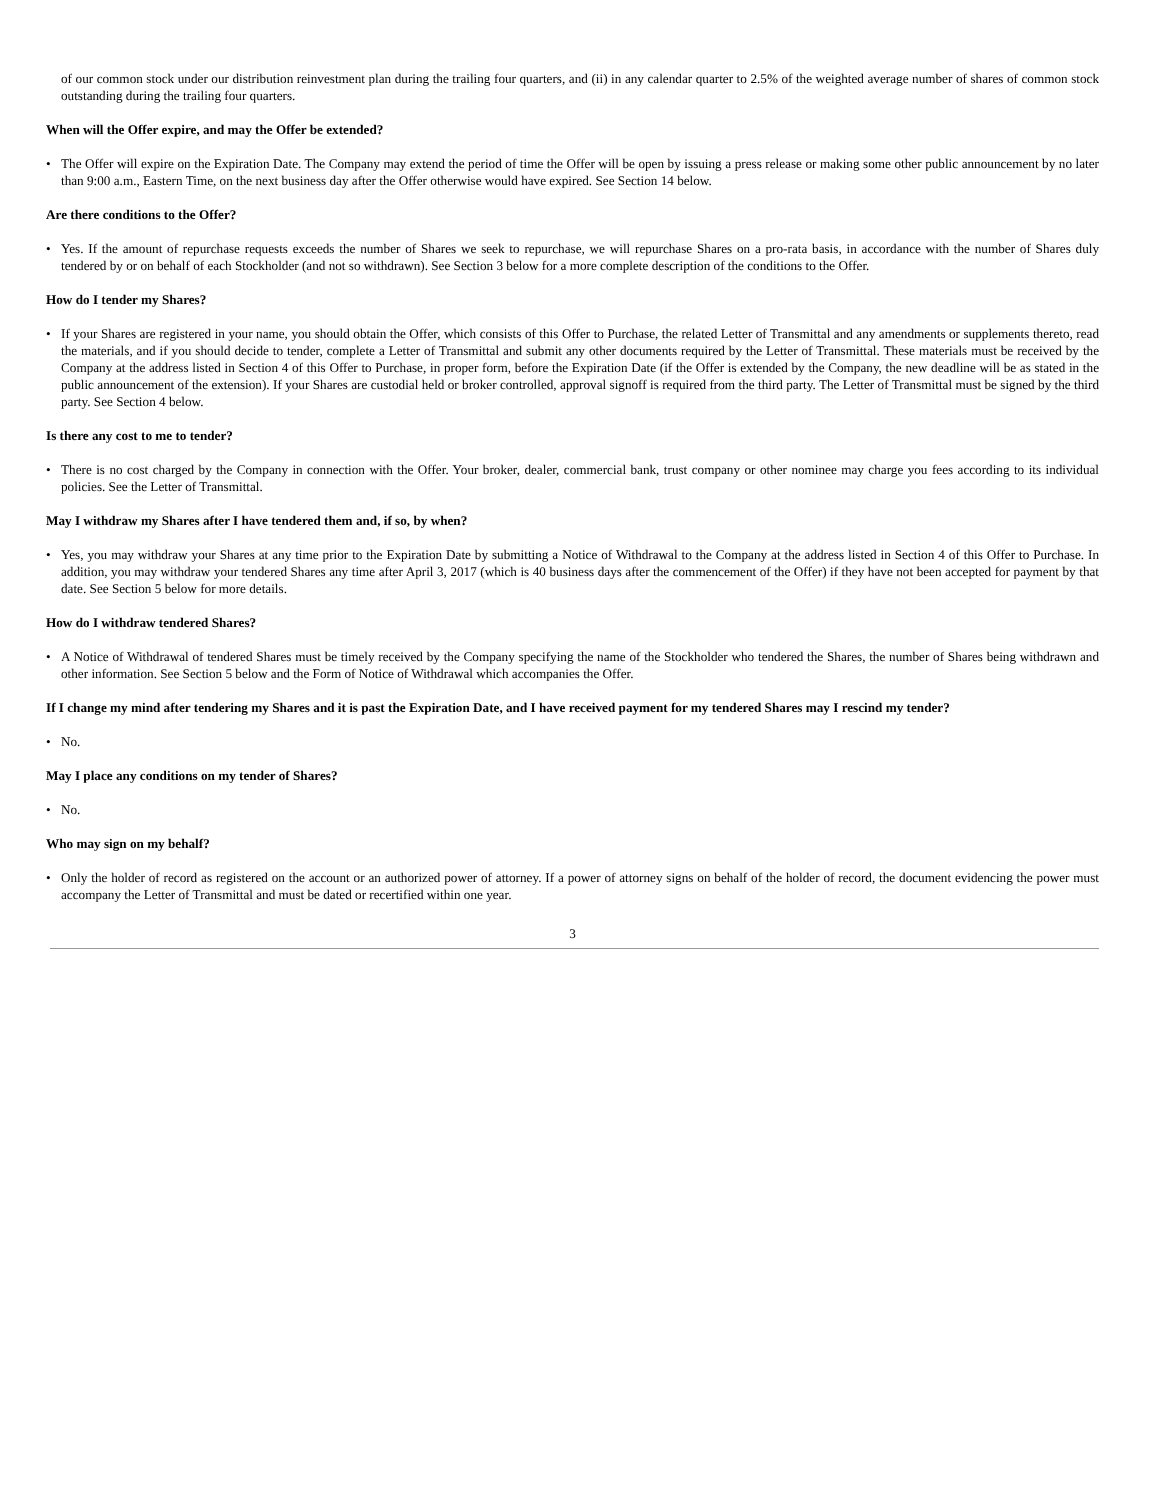of our common stock under our distribution reinvestment plan during the trailing four quarters, and (ii) in any calendar quarter to 2.5% of the weighted average number of shares of common stock outstanding during the trailing four quarters.
When will the Offer expire, and may the Offer be extended?
• The Offer will expire on the Expiration Date. The Company may extend the period of time the Offer will be open by issuing a press release or making some other public announcement by no later than 9:00 a.m., Eastern Time, on the next business day after the Offer otherwise would have expired. See Section 14 below.
Are there conditions to the Offer?
• Yes. If the amount of repurchase requests exceeds the number of Shares we seek to repurchase, we will repurchase Shares on a pro-rata basis, in accordance with the number of Shares duly tendered by or on behalf of each Stockholder (and not so withdrawn). See Section 3 below for a more complete description of the conditions to the Offer.
How do I tender my Shares?
• If your Shares are registered in your name, you should obtain the Offer, which consists of this Offer to Purchase, the related Letter of Transmittal and any amendments or supplements thereto, read the materials, and if you should decide to tender, complete a Letter of Transmittal and submit any other documents required by the Letter of Transmittal. These materials must be received by the Company at the address listed in Section 4 of this Offer to Purchase, in proper form, before the Expiration Date (if the Offer is extended by the Company, the new deadline will be as stated in the public announcement of the extension). If your Shares are custodial held or broker controlled, approval signoff is required from the third party. The Letter of Transmittal must be signed by the third party. See Section 4 below.
Is there any cost to me to tender?
• There is no cost charged by the Company in connection with the Offer. Your broker, dealer, commercial bank, trust company or other nominee may charge you fees according to its individual policies. See the Letter of Transmittal.
May I withdraw my Shares after I have tendered them and, if so, by when?
• Yes, you may withdraw your Shares at any time prior to the Expiration Date by submitting a Notice of Withdrawal to the Company at the address listed in Section 4 of this Offer to Purchase. In addition, you may withdraw your tendered Shares any time after April 3, 2017 (which is 40 business days after the commencement of the Offer) if they have not been accepted for payment by that date. See Section 5 below for more details.
How do I withdraw tendered Shares?
• A Notice of Withdrawal of tendered Shares must be timely received by the Company specifying the name of the Stockholder who tendered the Shares, the number of Shares being withdrawn and other information. See Section 5 below and the Form of Notice of Withdrawal which accompanies the Offer.
If I change my mind after tendering my Shares and it is past the Expiration Date, and I have received payment for my tendered Shares may I rescind my tender?
• No.
May I place any conditions on my tender of Shares?
• No.
Who may sign on my behalf?
• Only the holder of record as registered on the account or an authorized power of attorney. If a power of attorney signs on behalf of the holder of record, the document evidencing the power must accompany the Letter of Transmittal and must be dated or recertified within one year.
3